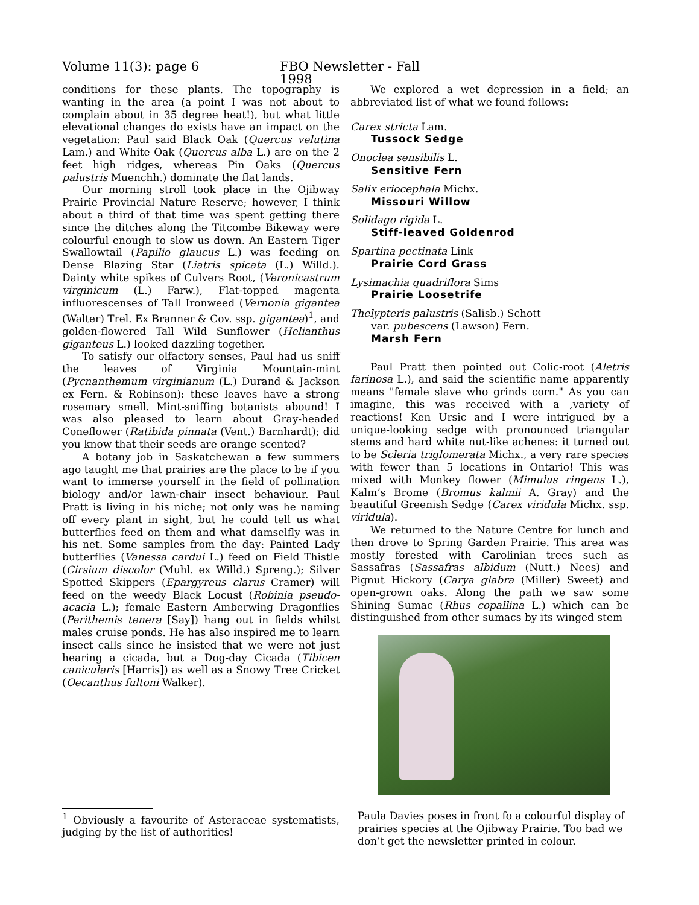Volume 11(3): page 6 FBO Newsletter - Fall 1998
conditions for these plants. The topography is wanting in the area (a point I was not about to complain about in 35 degree heat!), but what little elevational changes do exists have an impact on the vegetation: Paul said Black Oak (Quercus velutina Lam.) and White Oak (Quercus alba L.) are on the 2 feet high ridges, whereas Pin Oaks (Quercus palustris Muenchh.) dominate the flat lands.
Our morning stroll took place in the Ojibway Prairie Provincial Nature Reserve; however, I think about a third of that time was spent getting there since the ditches along the Titcombe Bikeway were colourful enough to slow us down. An Eastern Tiger Swallowtail (Papilio glaucus L.) was feeding on Dense Blazing Star (Liatris spicata (L.) Willd.). Dainty white spikes of Culvers Root, (Veronicastrum virginicum (L.) Farw.), Flat-topped magenta influorescenses of Tall Ironweed (Vernonia gigantea (Walter) Trel. Ex Branner & Cov. ssp. gigantea)<sup>1</sup>, and golden-flowered Tall Wild Sunflower (Helianthus giganteus L.) looked dazzling together.
To satisfy our olfactory senses, Paul had us sniff the leaves of Virginia Mountain-mint (Pycnanthemum virginianum (L.) Durand & Jackson ex Fern. & Robinson): these leaves have a strong rosemary smell. Mint-sniffing botanists abound! I was also pleased to learn about Gray-headed Coneflower (Ratibida pinnata (Vent.) Barnhardt); did you know that their seeds are orange scented?
A botany job in Saskatchewan a few summers ago taught me that prairies are the place to be if you want to immerse yourself in the field of pollination biology and/or lawn-chair insect behaviour. Paul Pratt is living in his niche; not only was he naming off every plant in sight, but he could tell us what butterflies feed on them and what damselfly was in his net. Some samples from the day: Painted Lady butterflies (Vanessa cardui L.) feed on Field Thistle (Cirsium discolor (Muhl. ex Willd.) Spreng.); Silver Spotted Skippers (Epargyreus clarus Cramer) will feed on the weedy Black Locust (Robinia pseudo-acacia L.); female Eastern Amberwing Dragonflies (Perithemis tenera [Say]) hang out in fields whilst males cruise ponds. He has also inspired me to learn insect calls since he insisted that we were not just hearing a cicada, but a Dog-day Cicada (Tibicen canicularis [Harris]) as well as a Snowy Tree Cricket (Oecanthus fultoni Walker).
We explored a wet depression in a field; an abbreviated list of what we found follows:
Carex stricta Lam.
Tussock Sedge
Onoclea sensibilis L.
Sensitive Fern
Salix eriocephala Michx.
Missouri Willow
Solidago rigida L.
Stiff-leaved Goldenrod
Spartina pectinata Link
Prairie Cord Grass
Lysimachia quadriflora Sims
Prairie Loosetrife
Thelypteris palustris (Salisb.) Schott
var. pubescens (Lawson) Fern.
Marsh Fern
Paul Pratt then pointed out Colic-root (Aletris farinosa L.), and said the scientific name apparently means "female slave who grinds corn." As you can imagine, this was received with a ,variety of reactions! Ken Ursic and I were intrigued by a unique-looking sedge with pronounced triangular stems and hard white nut-like achenes: it turned out to be Scleria triglomerata Michx., a very rare species with fewer than 5 locations in Ontario! This was mixed with Monkey flower (Mimulus ringens L.), Kalm’s Brome (Bromus kalmii A. Gray) and the beautiful Greenish Sedge (Carex viridula Michx. ssp. viridula).
We returned to the Nature Centre for lunch and then drove to Spring Garden Prairie. This area was mostly forested with Carolinian trees such as Sassafras (Sassafras albidum (Nutt.) Nees) and Pignut Hickory (Carya glabra (Miller) Sweet) and open-grown oaks. Along the path we saw some Shining Sumac (Rhus copallina L.) which can be distinguished from other sumacs by its winged stem
Paula Davies poses in front fo a colourful display of prairies species at the Ojibway Prairie. Too bad we don’t get the newsletter printed in colour.
<sup>1</sup> Obviously a favourite of Asteraceae systematists, judging by the list of authorities!